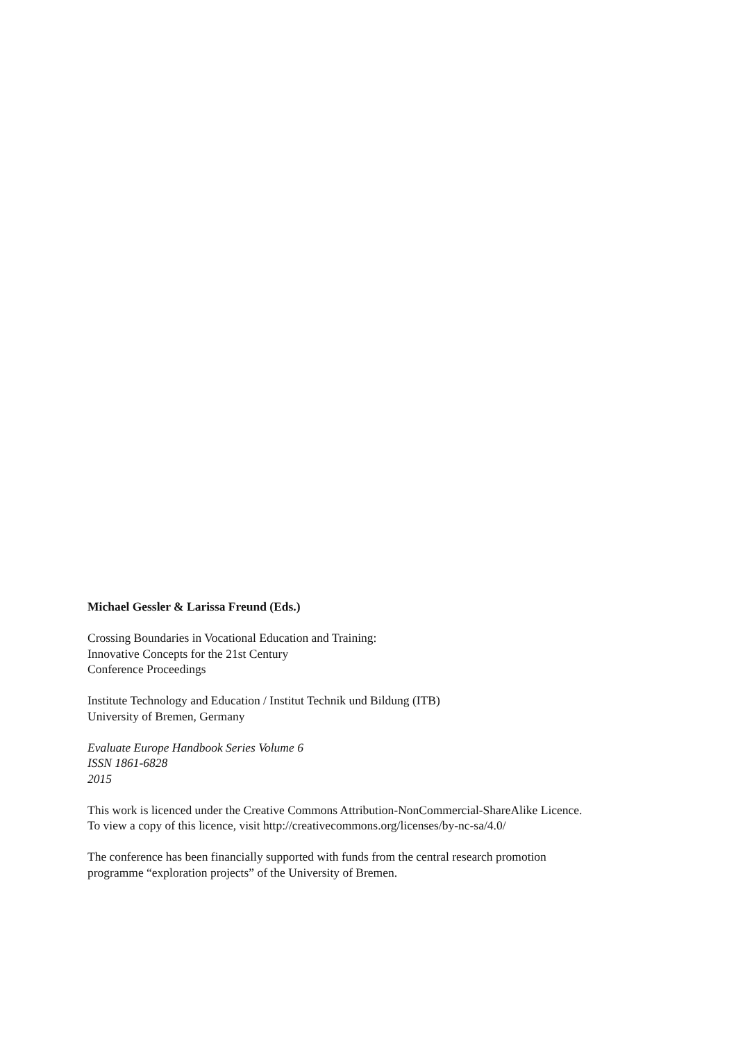Michael Gessler & Larissa Freund (Eds.)
Crossing Boundaries in Vocational Education and Training:
Innovative Concepts for the 21st Century
Conference Proceedings
Institute Technology and Education / Institut Technik und Bildung (ITB)
University of Bremen, Germany
Evaluate Europe Handbook Series Volume 6
ISSN 1861-6828
2015
This work is licenced under the Creative Commons Attribution-NonCommercial-ShareAlike Licence.
To view a copy of this licence, visit http://creativecommons.org/licenses/by-nc-sa/4.0/
The conference has been financially supported with funds from the central research promotion
programme “exploration projects” of the University of Bremen.